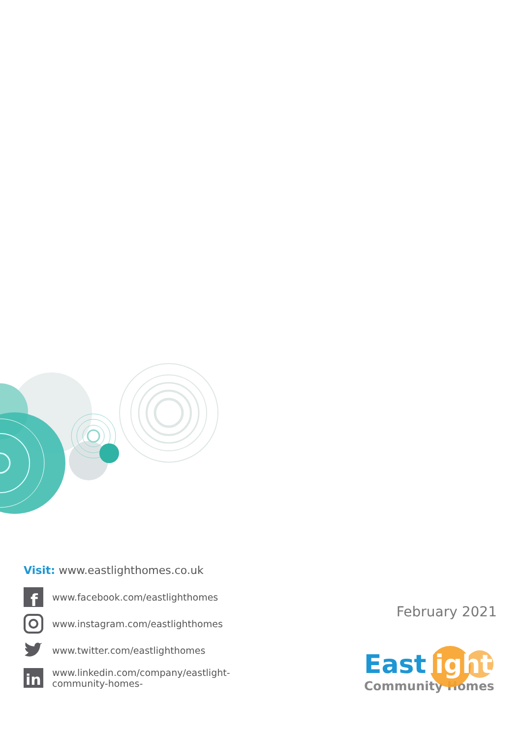Visit: www.eastlighthomes.co.uk
f
www.facebook.com/eastlighthomes
www.instagram.com/eastlighthomes
www.twitter.com/eastlighthomes
in
www.linkedin.com/company/eastlight-
community-homes-
February 2021
Eastlight
Community Homes